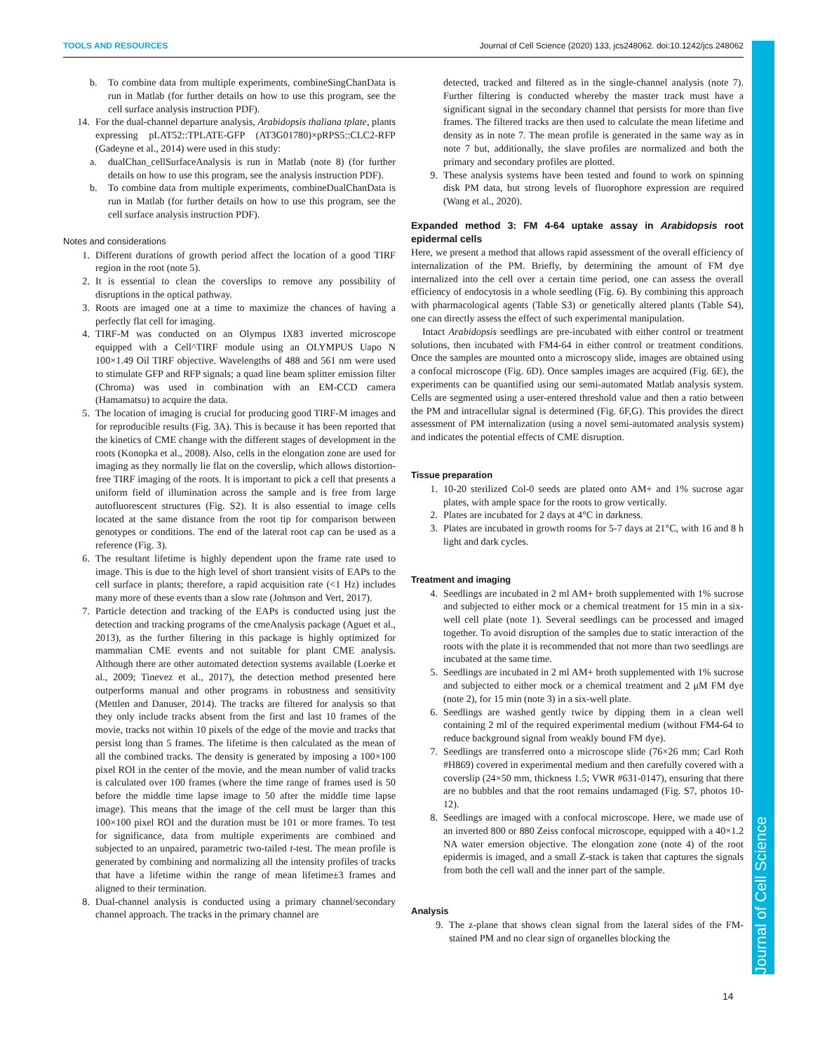TOOLS AND RESOURCES Journal of Cell Science (2020) 133, jcs248062. doi:10.1242/jcs.248062
b. To combine data from multiple experiments, combineSingChanData is run in Matlab (for further details on how to use this program, see the cell surface analysis instruction PDF).
14. For the dual-channel departure analysis, Arabidopsis thaliana tplate, plants expressing pLAT52::TPLATE-GFP (AT3G01780)×pRPS5::CLC2-RFP (Gadeyne et al., 2014) were used in this study:
a. dualChan_cellSurfaceAnalysis is run in Matlab (note 8) (for further details on how to use this program, see the analysis instruction PDF).
b. To combine data from multiple experiments, combineDualChanData is run in Matlab (for further details on how to use this program, see the cell surface analysis instruction PDF).
Notes and considerations
1. Different durations of growth period affect the location of a good TIRF region in the root (note 5).
2. It is essential to clean the coverslips to remove any possibility of disruptions in the optical pathway.
3. Roots are imaged one at a time to maximize the chances of having a perfectly flat cell for imaging.
4. TIRF-M was conducted on an Olympus IX83 inverted microscope equipped with a Cell^TIRF module using an OLYMPUS Uapo N 100×1.49 Oil TIRF objective. Wavelengths of 488 and 561 nm were used to stimulate GFP and RFP signals; a quad line beam splitter emission filter (Chroma) was used in combination with an EM-CCD camera (Hamamatsu) to acquire the data.
5. The location of imaging is crucial for producing good TIRF-M images and for reproducible results (Fig. 3A). This is because it has been reported that the kinetics of CME change with the different stages of development in the roots (Konopka et al., 2008). Also, cells in the elongation zone are used for imaging as they normally lie flat on the coverslip, which allows distortion-free TIRF imaging of the roots. It is important to pick a cell that presents a uniform field of illumination across the sample and is free from large autofluorescent structures (Fig. S2). It is also essential to image cells located at the same distance from the root tip for comparison between genotypes or conditions. The end of the lateral root cap can be used as a reference (Fig. 3).
6. The resultant lifetime is highly dependent upon the frame rate used to image. This is due to the high level of short transient visits of EAPs to the cell surface in plants; therefore, a rapid acquisition rate (<1 Hz) includes many more of these events than a slow rate (Johnson and Vert, 2017).
7. Particle detection and tracking of the EAPs is conducted using just the detection and tracking programs of the cmeAnalysis package (Aguet et al., 2013), as the further filtering in this package is highly optimized for mammalian CME events and not suitable for plant CME analysis. Although there are other automated detection systems available (Loerke et al., 2009; Tinevez et al., 2017), the detection method presented here outperforms manual and other programs in robustness and sensitivity (Mettlen and Danuser, 2014). The tracks are filtered for analysis so that they only include tracks absent from the first and last 10 frames of the movie, tracks not within 10 pixels of the edge of the movie and tracks that persist long than 5 frames. The lifetime is then calculated as the mean of all the combined tracks. The density is generated by imposing a 100×100 pixel ROI in the center of the movie, and the mean number of valid tracks is calculated over 100 frames (where the time range of frames used is 50 before the middle time lapse image to 50 after the middle time lapse image). This means that the image of the cell must be larger than this 100×100 pixel ROI and the duration must be 101 or more frames. To test for significance, data from multiple experiments are combined and subjected to an unpaired, parametric two-tailed t-test. The mean profile is generated by combining and normalizing all the intensity profiles of tracks that have a lifetime within the range of mean lifetime±3 frames and aligned to their termination.
8. Dual-channel analysis is conducted using a primary channel/secondary channel approach. The tracks in the primary channel are
detected, tracked and filtered as in the single-channel analysis (note 7). Further filtering is conducted whereby the master track must have a significant signal in the secondary channel that persists for more than five frames. The filtered tracks are then used to calculate the mean lifetime and density as in note 7. The mean profile is generated in the same way as in note 7 but, additionally, the slave profiles are normalized and both the primary and secondary profiles are plotted.
9. These analysis systems have been tested and found to work on spinning disk PM data, but strong levels of fluorophore expression are required (Wang et al., 2020).
Expanded method 3: FM 4-64 uptake assay in Arabidopsis root epidermal cells
Here, we present a method that allows rapid assessment of the overall efficiency of internalization of the PM. Briefly, by determining the amount of FM dye internalized into the cell over a certain time period, one can assess the overall efficiency of endocytosis in a whole seedling (Fig. 6). By combining this approach with pharmacological agents (Table S3) or genetically altered plants (Table S4), one can directly assess the effect of such experimental manipulation.
Intact Arabidopsis seedlings are pre-incubated with either control or treatment solutions, then incubated with FM4-64 in either control or treatment conditions. Once the samples are mounted onto a microscopy slide, images are obtained using a confocal microscope (Fig. 6D). Once samples images are acquired (Fig. 6E), the experiments can be quantified using our semi-automated Matlab analysis system. Cells are segmented using a user-entered threshold value and then a ratio between the PM and intracellular signal is determined (Fig. 6F,G). This provides the direct assessment of PM internalization (using a novel semi-automated analysis system) and indicates the potential effects of CME disruption.
Tissue preparation
1. 10-20 sterilized Col-0 seeds are plated onto AM+ and 1% sucrose agar plates, with ample space for the roots to grow vertically.
2. Plates are incubated for 2 days at 4°C in darkness.
3. Plates are incubated in growth rooms for 5-7 days at 21°C, with 16 and 8 h light and dark cycles.
Treatment and imaging
4. Seedlings are incubated in 2 ml AM+ broth supplemented with 1% sucrose and subjected to either mock or a chemical treatment for 15 min in a six-well cell plate (note 1). Several seedlings can be processed and imaged together. To avoid disruption of the samples due to static interaction of the roots with the plate it is recommended that not more than two seedlings are incubated at the same time.
5. Seedlings are incubated in 2 ml AM+ broth supplemented with 1% sucrose and subjected to either mock or a chemical treatment and 2 μM FM dye (note 2), for 15 min (note 3) in a six-well plate.
6. Seedlings are washed gently twice by dipping them in a clean well containing 2 ml of the required experimental medium (without FM4-64 to reduce background signal from weakly bound FM dye).
7. Seedlings are transferred onto a microscope slide (76×26 mm; Carl Roth #H869) covered in experimental medium and then carefully covered with a coverslip (24×50 mm, thickness 1.5; VWR #631-0147), ensuring that there are no bubbles and that the root remains undamaged (Fig. S7, photos 10-12).
8. Seedlings are imaged with a confocal microscope. Here, we made use of an inverted 800 or 880 Zeiss confocal microscope, equipped with a 40×1.2 NA water emersion objective. The elongation zone (note 4) of the root epidermis is imaged, and a small Z-stack is taken that captures the signals from both the cell wall and the inner part of the sample.
Analysis
9. The z-plane that shows clean signal from the lateral sides of the FM-stained PM and no clear sign of organelles blocking the
Journal of Cell Science
14